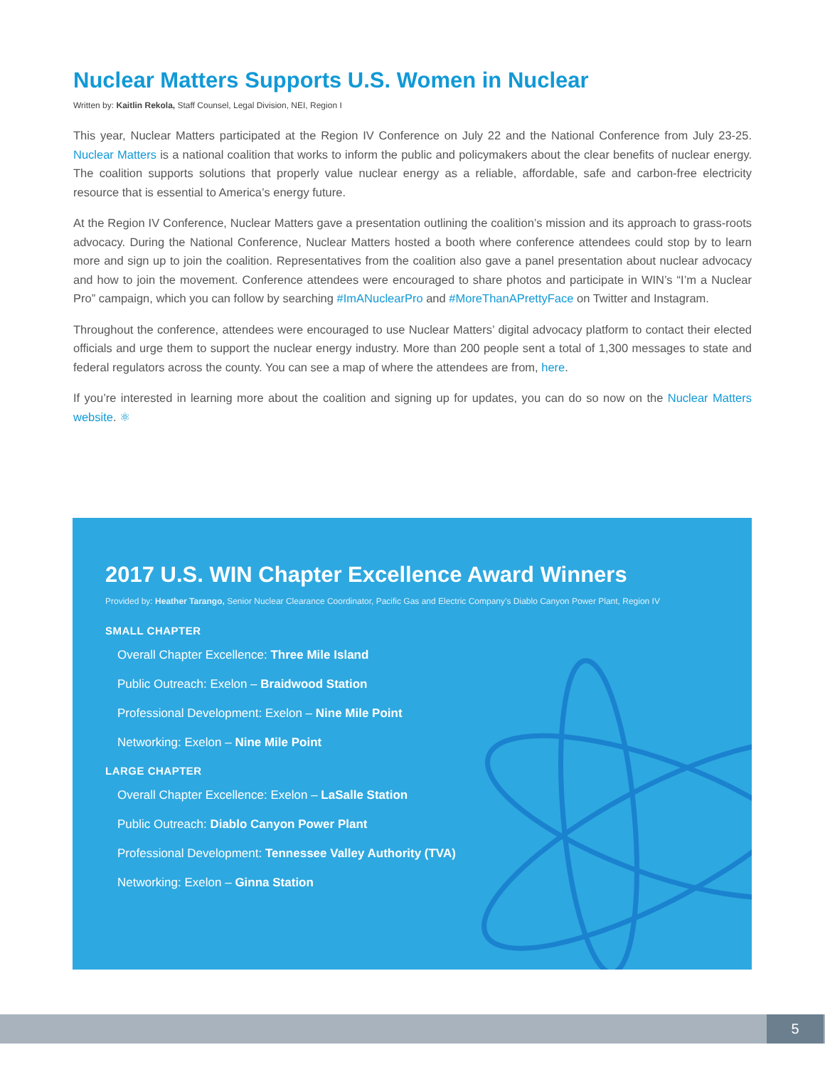Nuclear Matters Supports U.S. Women in Nuclear
Written by: Kaitlin Rekola, Staff Counsel, Legal Division, NEI, Region I
This year, Nuclear Matters participated at the Region IV Conference on July 22 and the National Conference from July 23-25. Nuclear Matters is a national coalition that works to inform the public and policymakers about the clear benefits of nuclear energy. The coalition supports solutions that properly value nuclear energy as a reliable, affordable, safe and carbon-free electricity resource that is essential to America’s energy future.
At the Region IV Conference, Nuclear Matters gave a presentation outlining the coalition’s mission and its approach to grass-roots advocacy. During the National Conference, Nuclear Matters hosted a booth where conference attendees could stop by to learn more and sign up to join the coalition. Representatives from the coalition also gave a panel presentation about nuclear advocacy and how to join the movement. Conference attendees were encouraged to share photos and participate in WIN’s “I’m a Nuclear Pro” campaign, which you can follow by searching #ImANuclearPro and #MoreThanAPrettyFace on Twitter and Instagram.
Throughout the conference, attendees were encouraged to use Nuclear Matters’ digital advocacy platform to contact their elected officials and urge them to support the nuclear energy industry. More than 200 people sent a total of 1,300 messages to state and federal regulators across the county. You can see a map of where the attendees are from, here.
If you’re interested in learning more about the coalition and signing up for updates, you can do so now on the Nuclear Matters website. ⚛
2017 U.S. WIN Chapter Excellence Award Winners
Provided by: Heather Tarango, Senior Nuclear Clearance Coordinator, Pacific Gas and Electric Company’s Diablo Canyon Power Plant, Region IV
SMALL CHAPTER
Overall Chapter Excellence: Three Mile Island
Public Outreach: Exelon – Braidwood Station
Professional Development: Exelon – Nine Mile Point
Networking: Exelon – Nine Mile Point
LARGE CHAPTER
Overall Chapter Excellence: Exelon – LaSalle Station
Public Outreach: Diablo Canyon Power Plant
Professional Development: Tennessee Valley Authority (TVA)
Networking: Exelon – Ginna Station
5